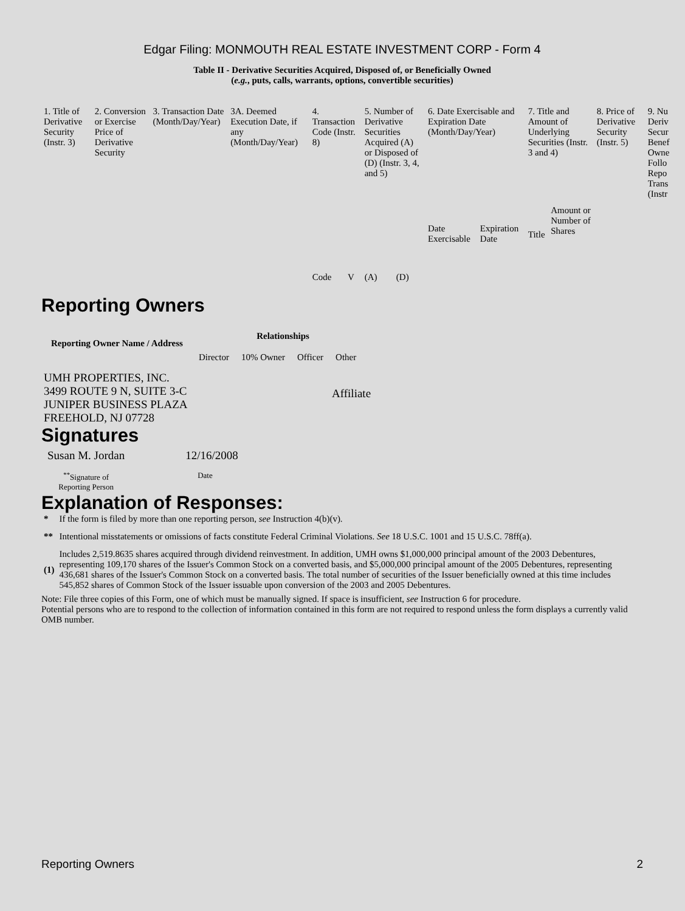Edgar Filing: MONMOUTH REAL ESTATE INVESTMENT CORP - Form 4
Table II - Derivative Securities Acquired, Disposed of, or Beneficially Owned
(e.g., puts, calls, warrants, options, convertible securities)
| 1. Title of Derivative Security (Instr. 3) | 2. Conversion or Exercise Price of Derivative Security | 3. Transaction Date (Month/Day/Year) | 3A. Deemed Execution Date, if any (Month/Day/Year) | 4. Transaction Code (Instr. 8) | | 5. Number of Derivative Securities Acquired (A) or Disposed of (D) (Instr. 3, 4, and 5) | | 6. Date Exercisable and Expiration Date (Month/Day/Year) | | 7. Title and Amount of Underlying Securities (Instr. 3 and 4) | | 8. Price of Derivative Security (Instr. 5) | 9. Nu Deriv Secur Benef Owne Follo Repo Trans (Instr |
| | | | | Code | V | (A) | (D) | Date Exercisable | Expiration Date | Title | Amount or Number of Shares | | |
Reporting Owners
| Reporting Owner Name / Address | Relationships | | | |
| --- | --- | --- | --- | --- |
| | Director | 10% Owner | Officer | Other |
| UMH PROPERTIES, INC. 3499 ROUTE 9 N, SUITE 3-C JUNIPER BUSINESS PLAZA FREEHOLD, NJ 07728 | | | | Affiliate |
Signatures
| Susan M. Jordan | 12/16/2008 |
| <sup>**</sup> Signature of Reporting Person | Date |
Explanation of Responses:
| * | If the form is filed by more than one reporting person, see Instruction 4(b)(v). |
| ** | Intentional misstatements or omissions of facts constitute Federal Criminal Violations. See 18 U.S.C. 1001 and 15 U.S.C. 78ff(a). |
| (1) | Includes 2,519.8635 shares acquired through dividend reinvestment. In addition, UMH owns $1,000,000 principal amount of the 2003 Debentures, representing 109,170 shares of the Issuer's Common Stock on a converted basis, and $5,000,000 principal amount of the 2005 Debentures, representing 436,681 shares of the Issuer's Common Stock on a converted basis. The total number of securities of the Issuer beneficially owned at this time includes 545,852 shares of Common Stock of the Issuer issuable upon conversion of the 2003 and 2005 Debentures. |
Note: File three copies of this Form, one of which must be manually signed. If space is insufficient, see Instruction 6 for procedure.
Potential persons who are to respond to the collection of information contained in this form are not required to respond unless the form displays a currently valid OMB number.
Reporting Owners 2